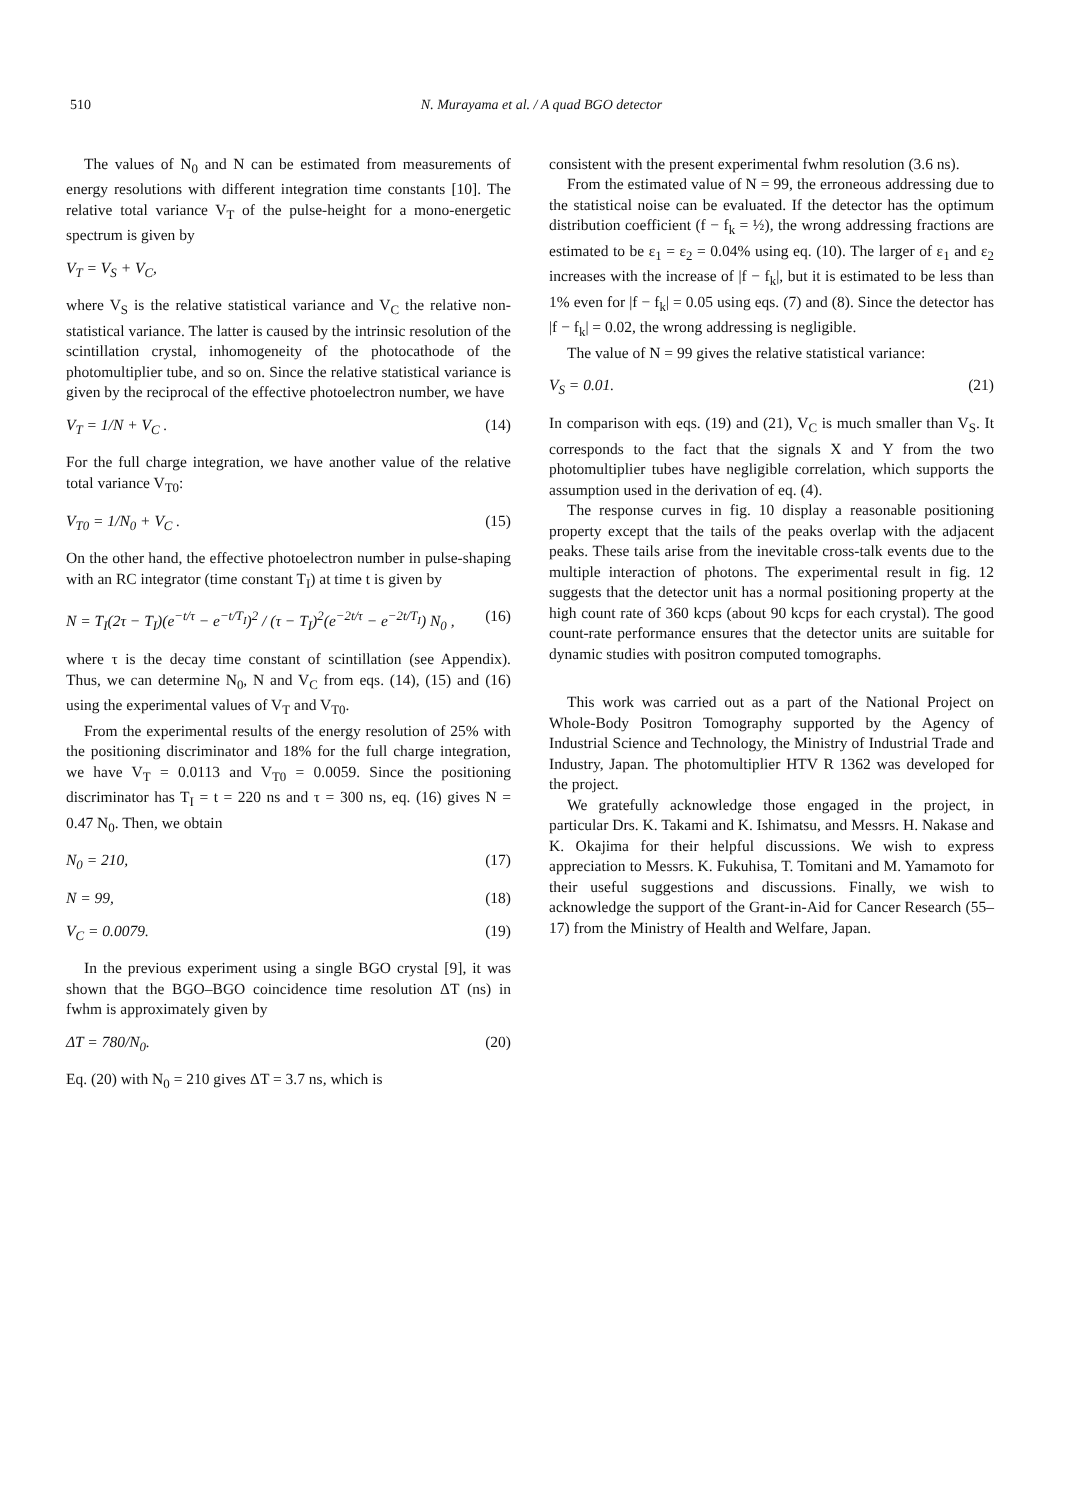510 N. Murayama et al. / A quad BGO detector
The values of N<sub>0</sub> and N can be estimated from measurements of energy resolutions with different integration time constants [10]. The relative total variance V<sub>T</sub> of the pulse-height for a mono-energetic spectrum is given by
V<sub>T</sub> = V<sub>S</sub> + V<sub>C</sub>,
where V<sub>S</sub> is the relative statistical variance and V<sub>C</sub> the relative non-statistical variance. The latter is caused by the intrinsic resolution of the scintillation crystal, inhomogeneity of the photocathode of the photomultiplier tube, and so on. Since the relative statistical variance is given by the reciprocal of the effective photoelectron number, we have
V<sub>T</sub> = 1/N + V<sub>C</sub> . (14)
For the full charge integration, we have another value of the relative total variance V<sub>T0</sub>:
V<sub>T0</sub> = 1/N<sub>0</sub> + V<sub>C</sub> . (15)
On the other hand, the effective photoelectron number in pulse-shaping with an RC integrator (time constant T<sub>I</sub>) at time t is given by
N = T<sub>I</sub>(2τ − T<sub>I</sub>)(e<sup>−t/τ</sup> − e<sup>−t/T<sub>I</sub></sup>)<sup>2</sup> / (τ − T<sub>I</sub>)<sup>2</sup>(e<sup>−2t/τ</sup> − e<sup>−2t/T<sub>I</sub></sup>) N<sub>0</sub> , (16)
where τ is the decay time constant of scintillation (see Appendix). Thus, we can determine N<sub>0</sub>, N and V<sub>C</sub> from eqs. (14), (15) and (16) using the experimental values of V<sub>T</sub> and V<sub>T0</sub>.
From the experimental results of the energy resolution of 25% with the positioning discriminator and 18% for the full charge integration, we have V<sub>T</sub> = 0.0113 and V<sub>T0</sub> = 0.0059. Since the positioning discriminator has T<sub>I</sub> = t = 220 ns and τ = 300 ns, eq. (16) gives N = 0.47 N<sub>0</sub>. Then, we obtain
N<sub>0</sub> = 210, (17)
N = 99, (18)
V<sub>C</sub> = 0.0079. (19)
In the previous experiment using a single BGO crystal [9], it was shown that the BGO–BGO coincidence time resolution ΔT (ns) in fwhm is approximately given by
ΔT = 780/N<sub>0</sub>. (20)
Eq. (20) with N<sub>0</sub> = 210 gives ΔT = 3.7 ns, which is
consistent with the present experimental fwhm resolution (3.6 ns).
From the estimated value of N = 99, the erroneous addressing due to the statistical noise can be evaluated. If the detector has the optimum distribution coefficient (f − f<sub>k</sub> = ½), the wrong addressing fractions are estimated to be ε<sub>1</sub> = ε<sub>2</sub> = 0.04% using eq. (10). The larger of ε<sub>1</sub> and ε<sub>2</sub> increases with the increase of |f − f<sub>k</sub>|, but it is estimated to be less than 1% even for |f − f<sub>k</sub>| = 0.05 using eqs. (7) and (8). Since the detector has |f − f<sub>k</sub>| = 0.02, the wrong addressing is negligible.
The value of N = 99 gives the relative statistical variance:
V<sub>S</sub> = 0.01. (21)
In comparison with eqs. (19) and (21), V<sub>C</sub> is much smaller than V<sub>S</sub>. It corresponds to the fact that the signals X and Y from the two photomultiplier tubes have negligible correlation, which supports the assumption used in the derivation of eq. (4).
The response curves in fig. 10 display a reasonable positioning property except that the tails of the peaks overlap with the adjacent peaks. These tails arise from the inevitable cross-talk events due to the multiple interaction of photons. The experimental result in fig. 12 suggests that the detector unit has a normal positioning property at the high count rate of 360 kcps (about 90 kcps for each crystal). The good count-rate performance ensures that the detector units are suitable for dynamic studies with positron computed tomographs.
This work was carried out as a part of the National Project on Whole-Body Positron Tomography supported by the Agency of Industrial Science and Technology, the Ministry of Industrial Trade and Industry, Japan. The photomultiplier HTV R 1362 was developed for the project.
We gratefully acknowledge those engaged in the project, in particular Drs. K. Takami and K. Ishimatsu, and Messrs. H. Nakase and K. Okajima for their helpful discussions. We wish to express appreciation to Messrs. K. Fukuhisa, T. Tomitani and M. Yamamoto for their useful suggestions and discussions. Finally, we wish to acknowledge the support of the Grant-in-Aid for Cancer Research (55–17) from the Ministry of Health and Welfare, Japan.